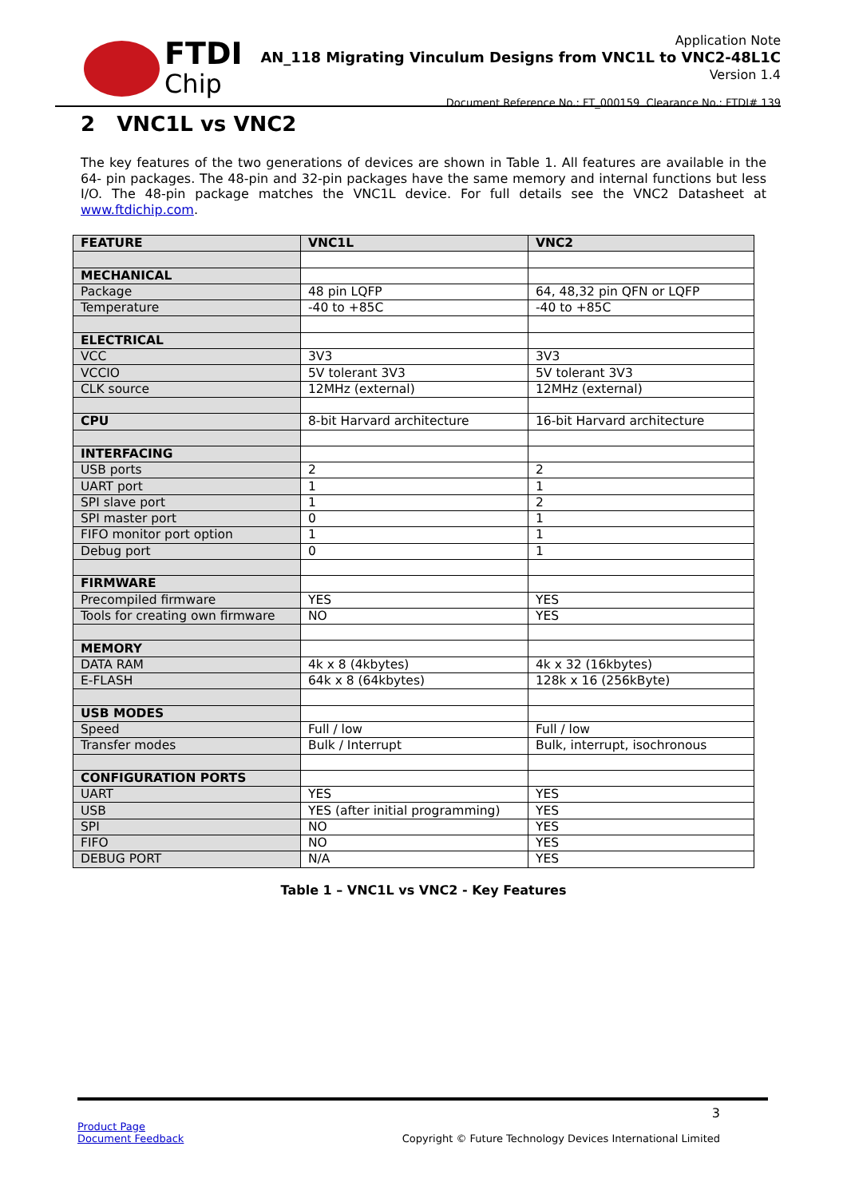FTDI
Chip
Application Note
AN_118 Migrating Vinculum Designs from VNC1L to VNC2-48L1C
Version 1.4
Document Reference No.: FT_000159 Clearance No.: FTDI# 139
2 VNC1L vs VNC2
The key features of the two generations of devices are shown in Table 1. All features are available in the 64- pin packages. The 48-pin and 32-pin packages have the same memory and internal functions but less I/O. The 48-pin package matches the VNC1L device. For full details see the VNC2 Datasheet at www.ftdichip.com.
| FEATURE | VNC1L | VNC2 |
| --- | --- | --- |
| MECHANICAL | | |
| Package | 48 pin LQFP | 64, 48,32 pin QFN or LQFP |
| Temperature | -40 to +85C | -40 to +85C |
| ELECTRICAL | | |
| VCC | 3V3 | 3V3 |
| VCCIO | 5V tolerant 3V3 | 5V tolerant 3V3 |
| CLK source | 12MHz (external) | 12MHz (external) |
| CPU | 8-bit Harvard architecture | 16-bit Harvard architecture |
| INTERFACING | | |
| USB ports | 2 | 2 |
| UART port | 1 | 1 |
| SPI slave port | 1 | 2 |
| SPI master port | 0 | 1 |
| FIFO monitor port option | 1 | 1 |
| Debug port | 0 | 1 |
| FIRMWARE | | |
| Precompiled firmware | YES | YES |
| Tools for creating own firmware | NO | YES |
| MEMORY | | |
| DATA RAM | 4k x 8 (4kbytes) | 4k x 32 (16kbytes) |
| E-FLASH | 64k x 8 (64kbytes) | 128k x 16 (256kByte) |
| USB MODES | | |
| Speed | Full / low | Full / low |
| Transfer modes | Bulk / Interrupt | Bulk, interrupt, isochronous |
| CONFIGURATION PORTS | | |
| UART | YES | YES |
| USB | YES (after initial programming) | YES |
| SPI | NO | YES |
| FIFO | NO | YES |
| DEBUG PORT | N/A | YES |
Table 1 – VNC1L vs VNC2 - Key Features
3
Product Page
Document Feedback
Copyright © Future Technology Devices International Limited